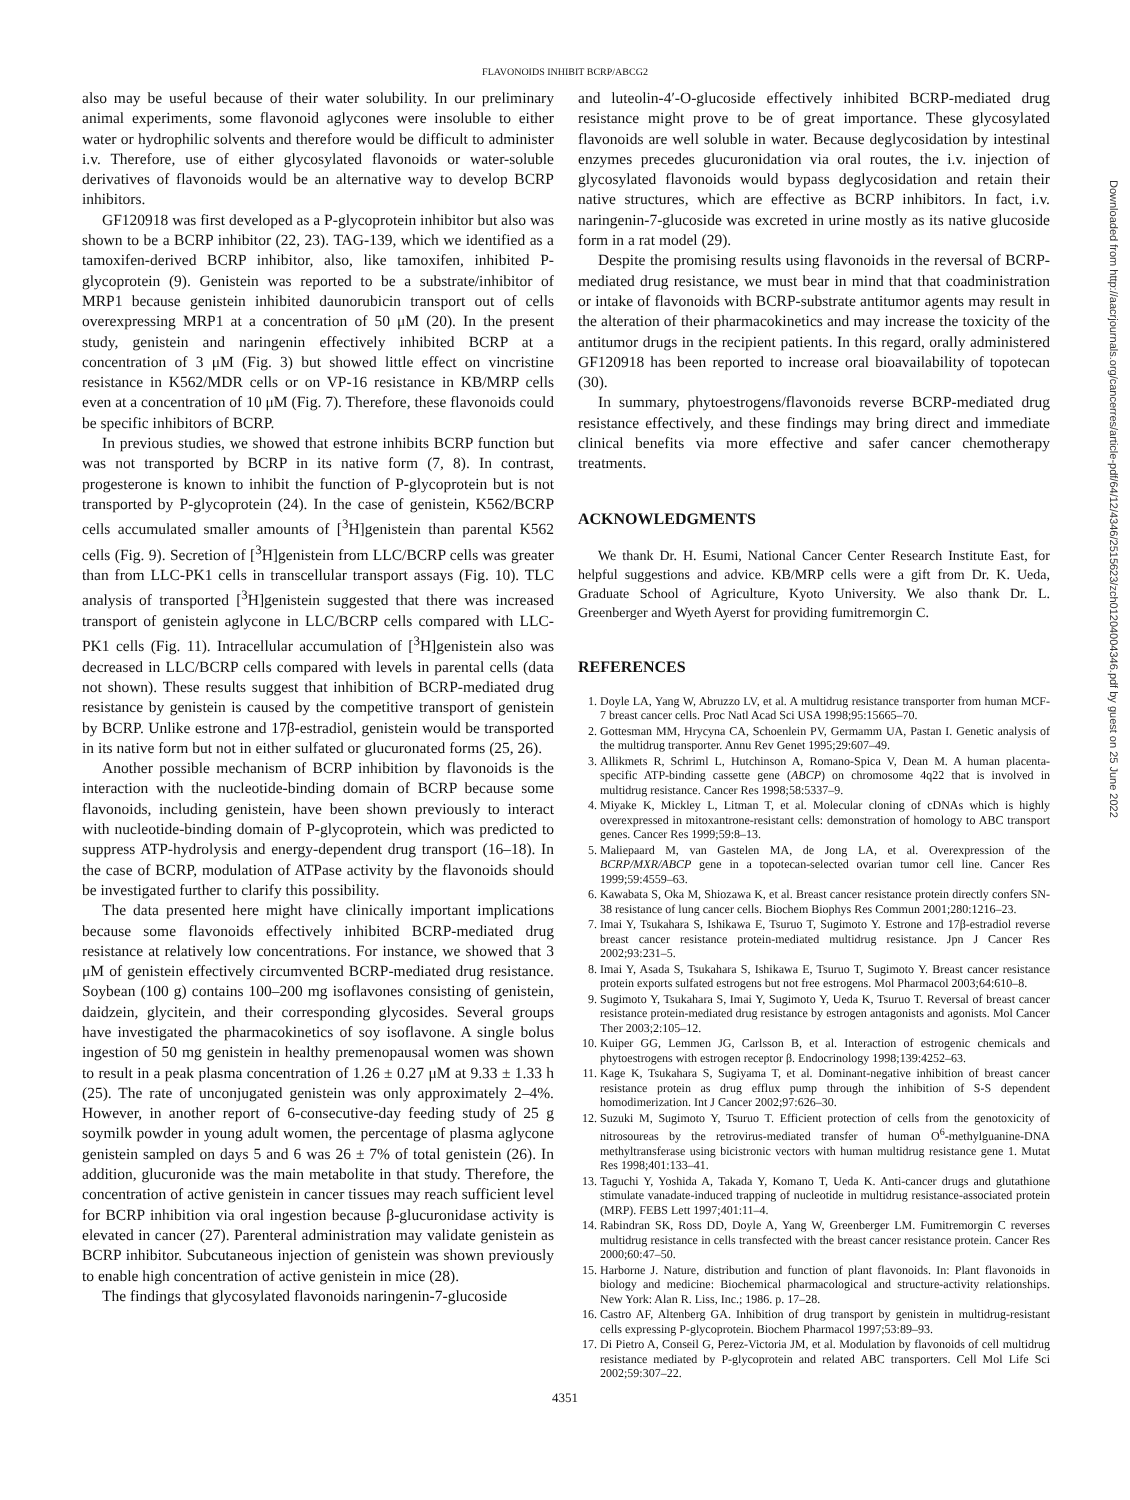FLAVONOIDS INHIBIT BCRP/ABCG2
also may be useful because of their water solubility. In our preliminary animal experiments, some flavonoid aglycones were insoluble to either water or hydrophilic solvents and therefore would be difficult to administer i.v. Therefore, use of either glycosylated flavonoids or water-soluble derivatives of flavonoids would be an alternative way to develop BCRP inhibitors.
GF120918 was first developed as a P-glycoprotein inhibitor but also was shown to be a BCRP inhibitor (22, 23). TAG-139, which we identified as a tamoxifen-derived BCRP inhibitor, also, like tamoxifen, inhibited P-glycoprotein (9). Genistein was reported to be a substrate/inhibitor of MRP1 because genistein inhibited daunorubicin transport out of cells overexpressing MRP1 at a concentration of 50 μM (20). In the present study, genistein and naringenin effectively inhibited BCRP at a concentration of 3 μM (Fig. 3) but showed little effect on vincristine resistance in K562/MDR cells or on VP-16 resistance in KB/MRP cells even at a concentration of 10 μM (Fig. 7). Therefore, these flavonoids could be specific inhibitors of BCRP.
In previous studies, we showed that estrone inhibits BCRP function but was not transported by BCRP in its native form (7, 8). In contrast, progesterone is known to inhibit the function of P-glycoprotein but is not transported by P-glycoprotein (24). In the case of genistein, K562/BCRP cells accumulated smaller amounts of [<sup>3</sup>H]genistein than parental K562 cells (Fig. 9). Secretion of [<sup>3</sup>H]genistein from LLC/BCRP cells was greater than from LLC-PK1 cells in transcellular transport assays (Fig. 10). TLC analysis of transported [<sup>3</sup>H]genistein suggested that there was increased transport of genistein aglycone in LLC/BCRP cells compared with LLC-PK1 cells (Fig. 11). Intracellular accumulation of [<sup>3</sup>H]genistein also was decreased in LLC/BCRP cells compared with levels in parental cells (data not shown). These results suggest that inhibition of BCRP-mediated drug resistance by genistein is caused by the competitive transport of genistein by BCRP. Unlike estrone and 17β-estradiol, genistein would be transported in its native form but not in either sulfated or glucuronated forms (25, 26).
Another possible mechanism of BCRP inhibition by flavonoids is the interaction with the nucleotide-binding domain of BCRP because some flavonoids, including genistein, have been shown previously to interact with nucleotide-binding domain of P-glycoprotein, which was predicted to suppress ATP-hydrolysis and energy-dependent drug transport (16–18). In the case of BCRP, modulation of ATPase activity by the flavonoids should be investigated further to clarify this possibility.
The data presented here might have clinically important implications because some flavonoids effectively inhibited BCRP-mediated drug resistance at relatively low concentrations. For instance, we showed that 3 μM of genistein effectively circumvented BCRP-mediated drug resistance. Soybean (100 g) contains 100–200 mg isoflavones consisting of genistein, daidzein, glycitein, and their corresponding glycosides. Several groups have investigated the pharmacokinetics of soy isoflavone. A single bolus ingestion of 50 mg genistein in healthy premenopausal women was shown to result in a peak plasma concentration of 1.26 ± 0.27 μM at 9.33 ± 1.33 h (25). The rate of unconjugated genistein was only approximately 2–4%. However, in another report of 6-consecutive-day feeding study of 25 g soymilk powder in young adult women, the percentage of plasma aglycone genistein sampled on days 5 and 6 was 26 ± 7% of total genistein (26). In addition, glucuronide was the main metabolite in that study. Therefore, the concentration of active genistein in cancer tissues may reach sufficient level for BCRP inhibition via oral ingestion because β-glucuronidase activity is elevated in cancer (27). Parenteral administration may validate genistein as BCRP inhibitor. Subcutaneous injection of genistein was shown previously to enable high concentration of active genistein in mice (28).
The findings that glycosylated flavonoids naringenin-7-glucoside
and luteolin-4′-O-glucoside effectively inhibited BCRP-mediated drug resistance might prove to be of great importance. These glycosylated flavonoids are well soluble in water. Because deglycosidation by intestinal enzymes precedes glucuronidation via oral routes, the i.v. injection of glycosylated flavonoids would bypass deglycosidation and retain their native structures, which are effective as BCRP inhibitors. In fact, i.v. naringenin-7-glucoside was excreted in urine mostly as its native glucoside form in a rat model (29).
Despite the promising results using flavonoids in the reversal of BCRP-mediated drug resistance, we must bear in mind that that coadministration or intake of flavonoids with BCRP-substrate antitumor agents may result in the alteration of their pharmacokinetics and may increase the toxicity of the antitumor drugs in the recipient patients. In this regard, orally administered GF120918 has been reported to increase oral bioavailability of topotecan (30).
In summary, phytoestrogens/flavonoids reverse BCRP-mediated drug resistance effectively, and these findings may bring direct and immediate clinical benefits via more effective and safer cancer chemotherapy treatments.
ACKNOWLEDGMENTS
We thank Dr. H. Esumi, National Cancer Center Research Institute East, for helpful suggestions and advice. KB/MRP cells were a gift from Dr. K. Ueda, Graduate School of Agriculture, Kyoto University. We also thank Dr. L. Greenberger and Wyeth Ayerst for providing fumitremorgin C.
REFERENCES
1. Doyle LA, Yang W, Abruzzo LV, et al. A multidrug resistance transporter from human MCF-7 breast cancer cells. Proc Natl Acad Sci USA 1998;95:15665–70.
2. Gottesman MM, Hrycyna CA, Schoenlein PV, Germamm UA, Pastan I. Genetic analysis of the multidrug transporter. Annu Rev Genet 1995;29:607–49.
3. Allikmets R, Schriml L, Hutchinson A, Romano-Spica V, Dean M. A human placenta-specific ATP-binding cassette gene (ABCP) on chromosome 4q22 that is involved in multidrug resistance. Cancer Res 1998;58:5337–9.
4. Miyake K, Mickley L, Litman T, et al. Molecular cloning of cDNAs which is highly overexpressed in mitoxantrone-resistant cells: demonstration of homology to ABC transport genes. Cancer Res 1999;59:8–13.
5. Maliepaard M, van Gastelen MA, de Jong LA, et al. Overexpression of the BCRP/MXR/ABCP gene in a topotecan-selected ovarian tumor cell line. Cancer Res 1999;59:4559–63.
6. Kawabata S, Oka M, Shiozawa K, et al. Breast cancer resistance protein directly confers SN-38 resistance of lung cancer cells. Biochem Biophys Res Commun 2001;280:1216–23.
7. Imai Y, Tsukahara S, Ishikawa E, Tsuruo T, Sugimoto Y. Estrone and 17β-estradiol reverse breast cancer resistance protein-mediated multidrug resistance. Jpn J Cancer Res 2002;93:231–5.
8. Imai Y, Asada S, Tsukahara S, Ishikawa E, Tsuruo T, Sugimoto Y. Breast cancer resistance protein exports sulfated estrogens but not free estrogens. Mol Pharmacol 2003;64:610–8.
9. Sugimoto Y, Tsukahara S, Imai Y, Sugimoto Y, Ueda K, Tsuruo T. Reversal of breast cancer resistance protein-mediated drug resistance by estrogen antagonists and agonists. Mol Cancer Ther 2003;2:105–12.
10. Kuiper GG, Lemmen JG, Carlsson B, et al. Interaction of estrogenic chemicals and phytoestrogens with estrogen receptor β. Endocrinology 1998;139:4252–63.
11. Kage K, Tsukahara S, Sugiyama T, et al. Dominant-negative inhibition of breast cancer resistance protein as drug efflux pump through the inhibition of S-S dependent homodimerization. Int J Cancer 2002;97:626–30.
12. Suzuki M, Sugimoto Y, Tsuruo T. Efficient protection of cells from the genotoxicity of nitrosoureas by the retrovirus-mediated transfer of human O<sup>6</sup>-methylguanine-DNA methyltransferase using bicistronic vectors with human multidrug resistance gene 1. Mutat Res 1998;401:133–41.
13. Taguchi Y, Yoshida A, Takada Y, Komano T, Ueda K. Anti-cancer drugs and glutathione stimulate vanadate-induced trapping of nucleotide in multidrug resistance-associated protein (MRP). FEBS Lett 1997;401:11–4.
14. Rabindran SK, Ross DD, Doyle A, Yang W, Greenberger LM. Fumitremorgin C reverses multidrug resistance in cells transfected with the breast cancer resistance protein. Cancer Res 2000;60:47–50.
15. Harborne J. Nature, distribution and function of plant flavonoids. In: Plant flavonoids in biology and medicine: Biochemical pharmacological and structure-activity relationships. New York: Alan R. Liss, Inc.; 1986. p. 17–28.
16. Castro AF, Altenberg GA. Inhibition of drug transport by genistein in multidrug-resistant cells expressing P-glycoprotein. Biochem Pharmacol 1997;53:89–93.
17. Di Pietro A, Conseil G, Perez-Victoria JM, et al. Modulation by flavonoids of cell multidrug resistance mediated by P-glycoprotein and related ABC transporters. Cell Mol Life Sci 2002;59:307–22.
4351
Downloaded from http://aacrjournals.org/cancerres/article-pdf/64/12/4346/2515623/zch01204004346.pdf by guest on 25 June 2022